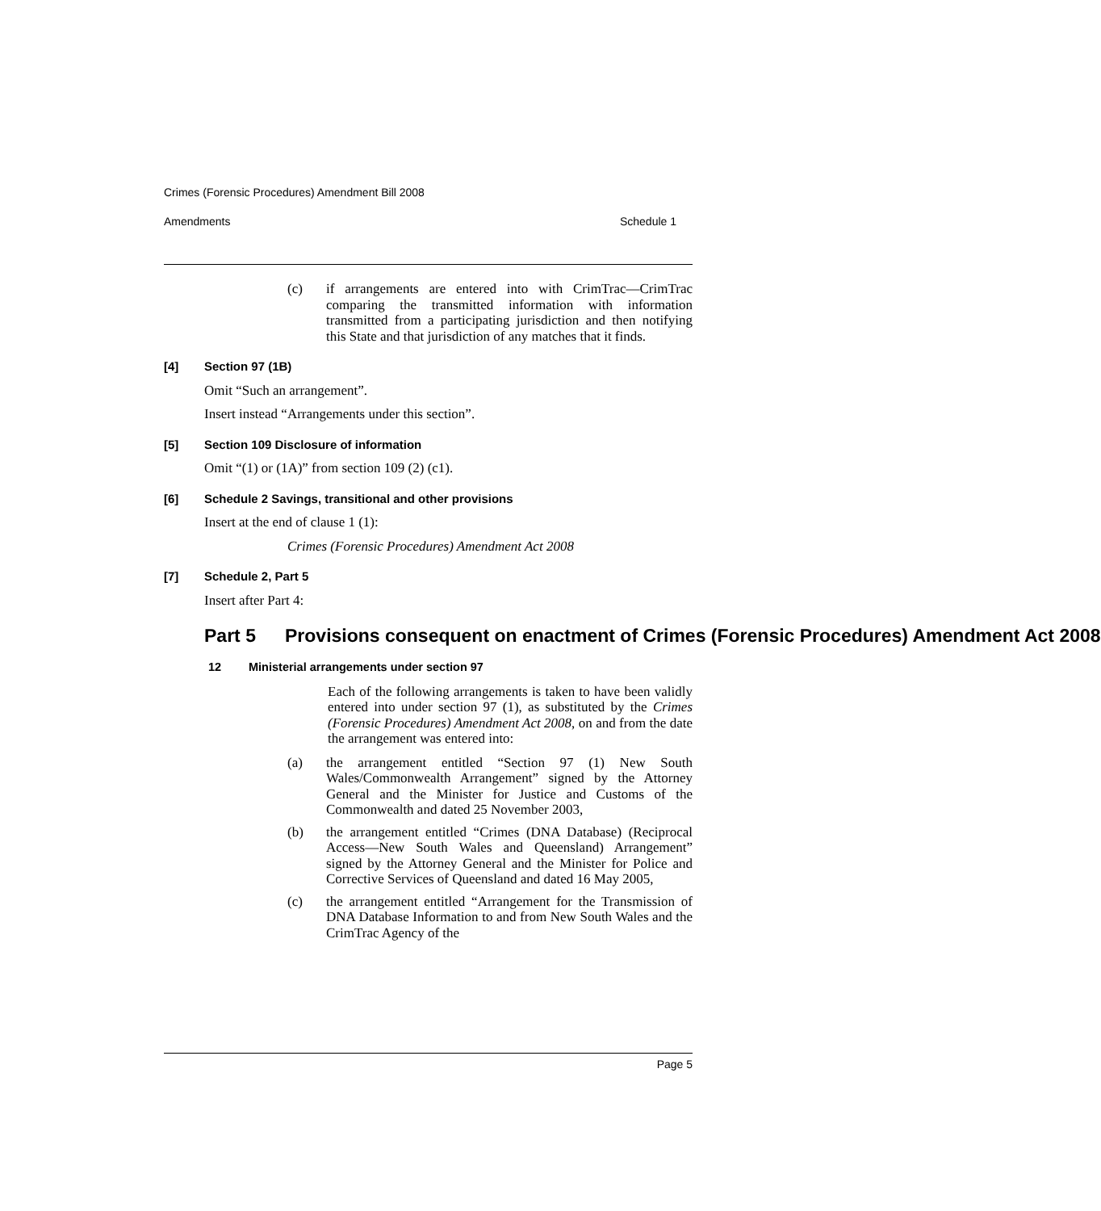Crimes (Forensic Procedures) Amendment Bill 2008
Amendments Schedule 1
(c) if arrangements are entered into with CrimTrac—CrimTrac comparing the transmitted information with information transmitted from a participating jurisdiction and then notifying this State and that jurisdiction of any matches that it finds.
[4] Section 97 (1B)
Omit “Such an arrangement”.
Insert instead “Arrangements under this section”.
[5] Section 109 Disclosure of information
Omit “(1) or (1A)” from section 109 (2) (c1).
[6] Schedule 2 Savings, transitional and other provisions
Insert at the end of clause 1 (1):
Crimes (Forensic Procedures) Amendment Act 2008
[7] Schedule 2, Part 5
Insert after Part 4:
Part 5 Provisions consequent on enactment of Crimes (Forensic Procedures) Amendment Act 2008
12 Ministerial arrangements under section 97
Each of the following arrangements is taken to have been validly entered into under section 97 (1), as substituted by the Crimes (Forensic Procedures) Amendment Act 2008, on and from the date the arrangement was entered into:
(a) the arrangement entitled “Section 97 (1) New South Wales/Commonwealth Arrangement” signed by the Attorney General and the Minister for Justice and Customs of the Commonwealth and dated 25 November 2003,
(b) the arrangement entitled “Crimes (DNA Database) (Reciprocal Access—New South Wales and Queensland) Arrangement” signed by the Attorney General and the Minister for Police and Corrective Services of Queensland and dated 16 May 2005,
(c) the arrangement entitled “Arrangement for the Transmission of DNA Database Information to and from New South Wales and the CrimTrac Agency of the
Page 5